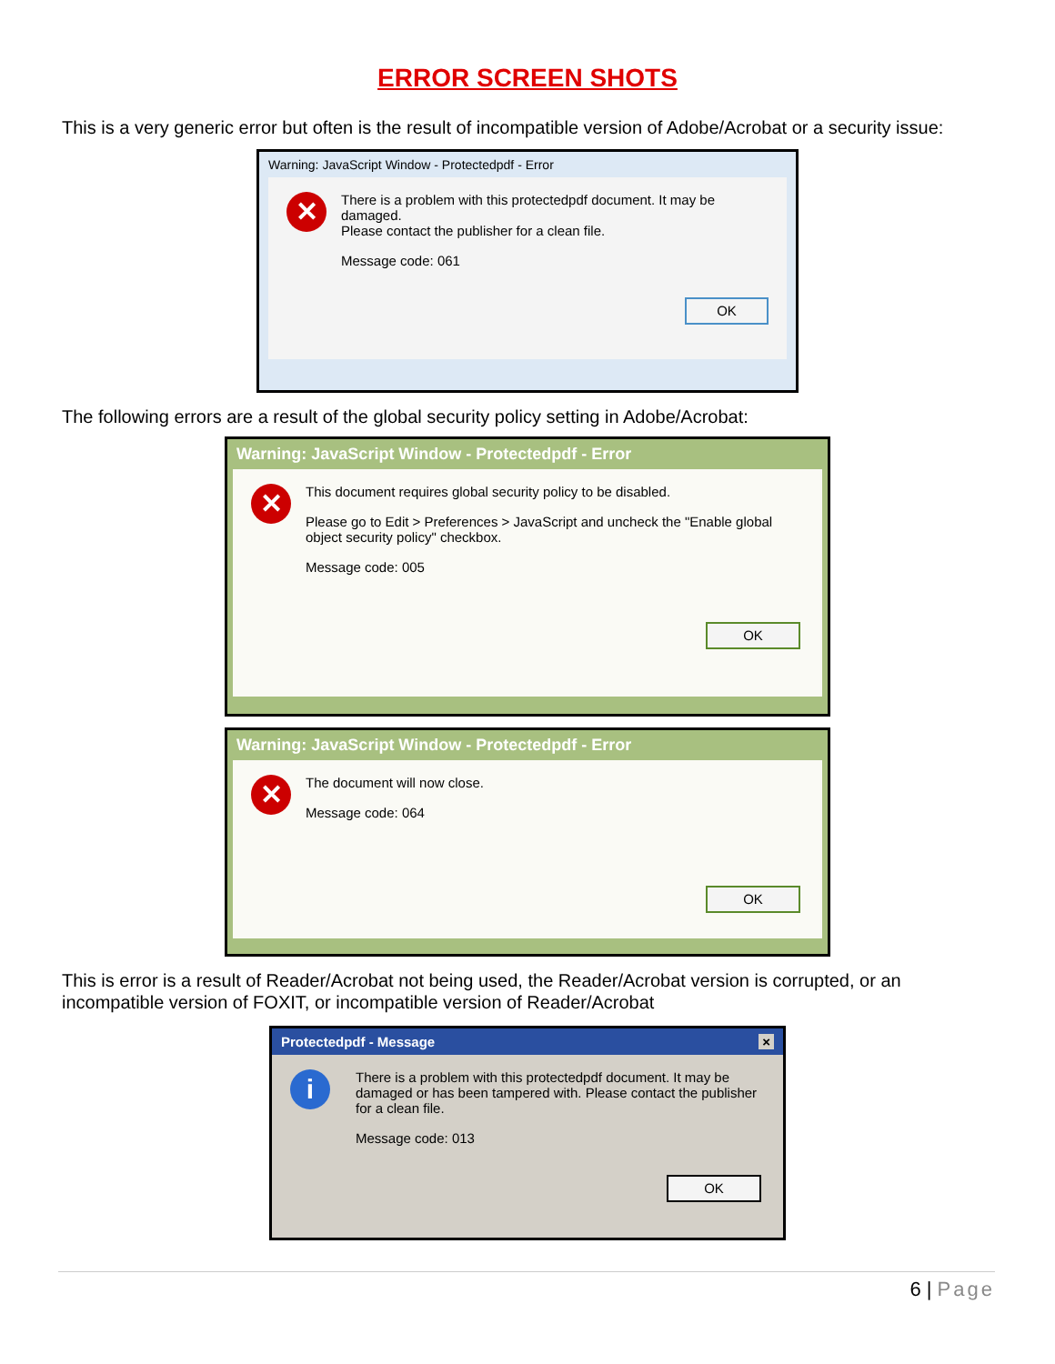ERROR SCREEN SHOTS
This is a very generic error but often is the result of incompatible version of Adobe/Acrobat or a security issue:
Warning: JavaScript Window - Protectedpdf - Error
✕
There is a problem with this protectedpdf document. It may be damaged.
Please contact the publisher for a clean file.
Message code: 061
OK
The following errors are a result of the global security policy setting in Adobe/Acrobat:
Warning: JavaScript Window - Protectedpdf - Error
✕
This document requires global security policy to be disabled.
Please go to Edit > Preferences > JavaScript and uncheck the "Enable global object security policy" checkbox.
Message code: 005
OK
Warning: JavaScript Window - Protectedpdf - Error
✕
The document will now close.
Message code: 064
OK
This is error is a result of Reader/Acrobat not being used, the Reader/Acrobat version is corrupted, or an incompatible version of FOXIT, or incompatible version of Reader/Acrobat
Protectedpdf - Message ×
i
There is a problem with this protectedpdf document. It may be damaged or has been tampered with. Please contact the publisher for a clean file.
Message code: 013
OK
6 | Page